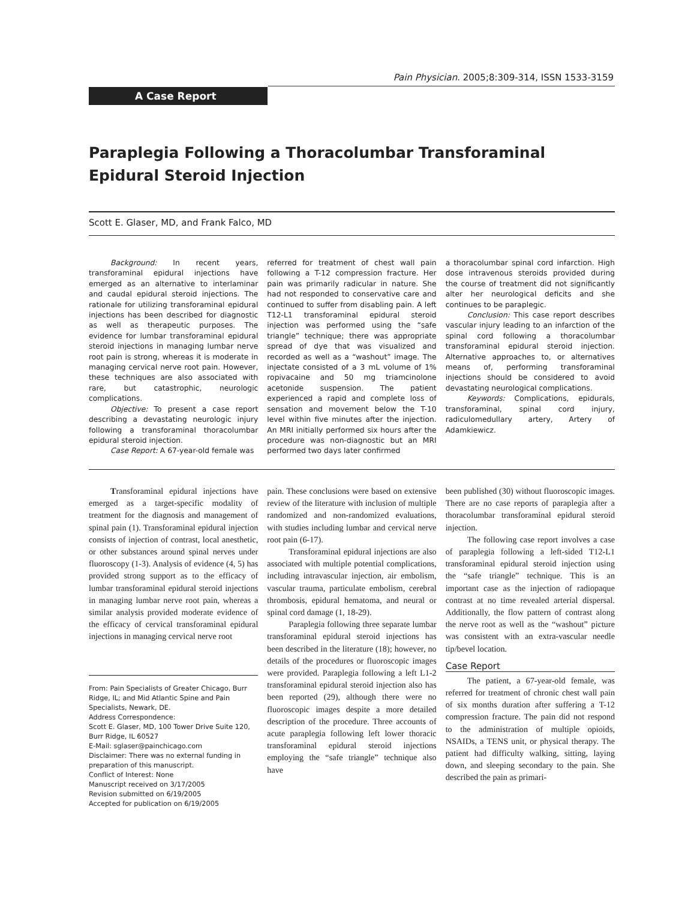Pain Physician. 2005;8:309-314, ISSN 1533-3159
A Case Report
Paraplegia Following a Thoracolumbar Transforaminal Epidural Steroid Injection
Scott E. Glaser, MD, and Frank Falco, MD
Background: In recent years, transforaminal epidural injections have emerged as an alternative to interlaminar and caudal epidural steroid injections. The rationale for utilizing transforaminal epidural injections has been described for diagnostic as well as therapeutic purposes. The evidence for lumbar transforaminal epidural steroid injections in managing lumbar nerve root pain is strong, whereas it is moderate in managing cervical nerve root pain. However, these techniques are also associated with rare, but catastrophic, neurologic complications.
Objective: To present a case report describing a devastating neurologic injury following a transforaminal thoracolumbar epidural steroid injection.
Case Report: A 67-year-old female was
referred for treatment of chest wall pain following a T-12 compression fracture. Her pain was primarily radicular in nature. She had not responded to conservative care and continued to suffer from disabling pain. A left T12-L1 transforaminal epidural steroid injection was performed using the “safe triangle” technique; there was appropriate spread of dye that was visualized and recorded as well as a “washout” image. The injectate consisted of a 3 mL volume of 1% ropivacaine and 50 mg triamcinolone acetonide suspension. The patient experienced a rapid and complete loss of sensation and movement below the T-10 level within five minutes after the injection. An MRI initially performed six hours after the procedure was non-diagnostic but an MRI performed two days later confirmed
a thoracolumbar spinal cord infarction. High dose intravenous steroids provided during the course of treatment did not significantly alter her neurological deficits and she continues to be paraplegic.
Conclusion: This case report describes vascular injury leading to an infarction of the spinal cord following a thoracolumbar transforaminal epidural steroid injection. Alternative approaches to, or alternatives means of, performing transforaminal injections should be considered to avoid devastating neurological complications.
Keywords: Complications, epidurals, transforaminal, spinal cord injury, radiculomedullary artery, Artery of Adamkiewicz.
Transforaminal epidural injections have emerged as a target-specific modality of treatment for the diagnosis and management of spinal pain (1). Transforaminal epidural injection consists of injection of contrast, local anesthetic, or other substances around spinal nerves under fluoroscopy (1-3). Analysis of evidence (4, 5) has provided strong support as to the efficacy of lumbar transforaminal epidural steroid injections in managing lumbar nerve root pain, whereas a similar analysis provided moderate evidence of the efficacy of cervical transforaminal epidural injections in managing cervical nerve root
From: Pain Specialists of Greater Chicago, Burr Ridge, IL; and Mid Atlantic Spine and Pain Specialists, Newark, DE.
Address Correspondence:
Scott E. Glaser, MD, 100 Tower Drive Suite 120, Burr Ridge, IL 60527
E-Mail: sglaser@painchicago.com
Disclaimer: There was no external funding in preparation of this manuscript.
Conflict of Interest: None
Manuscript received on 3/17/2005
Revision submitted on 6/19/2005
Accepted for publication on 6/19/2005
pain. These conclusions were based on extensive review of the literature with inclusion of multiple randomized and non-randomized evaluations, with studies including lumbar and cervical nerve root pain (6-17).
Transforaminal epidural injections are also associated with multiple potential complications, including intravascular injection, air embolism, vascular trauma, particulate embolism, cerebral thrombosis, epidural hematoma, and neural or spinal cord damage (1, 18-29).
Paraplegia following three separate lumbar transforaminal epidural steroid injections has been described in the literature (18); however, no details of the procedures or fluoroscopic images were provided. Paraplegia following a left L1-2 transforaminal epidural steroid injection also has been reported (29), although there were no fluoroscopic images despite a more detailed description of the procedure. Three accounts of acute paraplegia following left lower thoracic transforaminal epidural steroid injections employing the “safe triangle” technique also have
been published (30) without fluoroscopic images. There are no case reports of paraplegia after a thoracolumbar transforaminal epidural steroid injection.
The following case report involves a case of paraplegia following a left-sided T12-L1 transforaminal epidural steroid injection using the “safe triangle” technique. This is an important case as the injection of radiopaque contrast at no time revealed arterial dispersal. Additionally, the flow pattern of contrast along the nerve root as well as the “washout” picture was consistent with an extra-vascular needle tip/bevel location.
Case Report
The patient, a 67-year-old female, was referred for treatment of chronic chest wall pain of six months duration after suffering a T-12 compression fracture. The pain did not respond to the administration of multiple opioids, NSAIDs, a TENS unit, or physical therapy. The patient had difficulty walking, sitting, laying down, and sleeping secondary to the pain. She described the pain as primari-